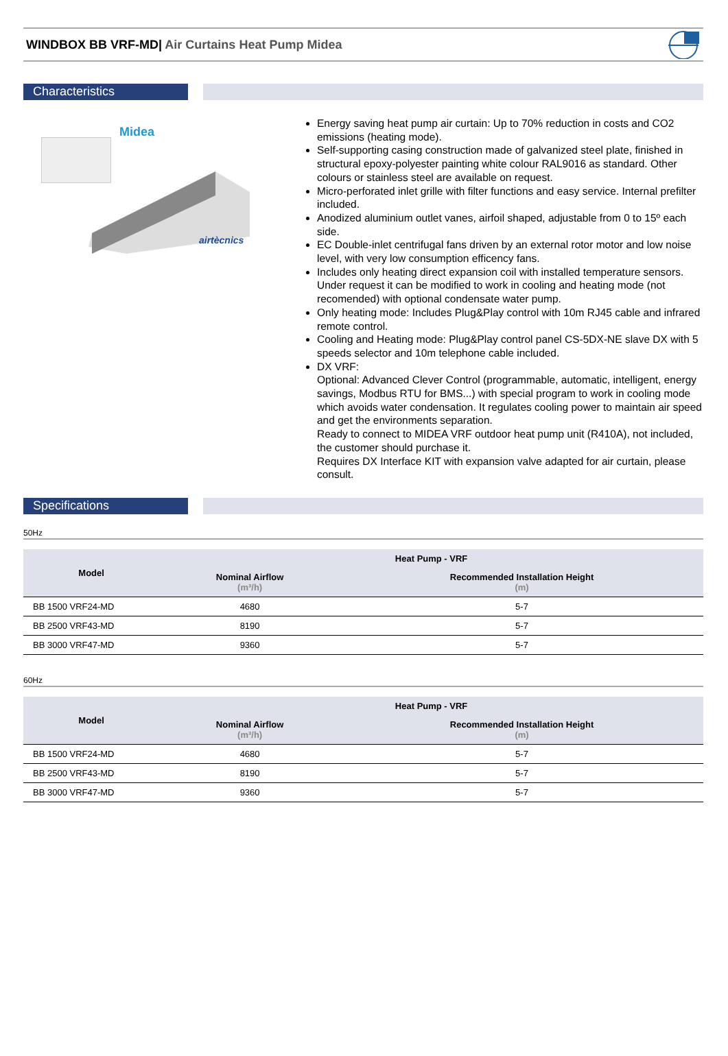WINDBOX BB VRF-MD| Air Curtains Heat Pump Midea
Characteristics
Midea
airtècnics
Energy saving heat pump air curtain: Up to 70% reduction in costs and CO2 emissions (heating mode).
Self-supporting casing construction made of galvanized steel plate, finished in structural epoxy-polyester painting white colour RAL9016 as standard. Other colours or stainless steel are available on request.
Micro-perforated inlet grille with filter functions and easy service. Internal prefilter included.
Anodized aluminium outlet vanes, airfoil shaped, adjustable from 0 to 15º each side.
EC Double-inlet centrifugal fans driven by an external rotor motor and low noise level, with very low consumption efficency fans.
Includes only heating direct expansion coil with installed temperature sensors. Under request it can be modified to work in cooling and heating mode (not recomended) with optional condensate water pump.
Only heating mode: Includes Plug&Play control with 10m RJ45 cable and infrared remote control.
Cooling and Heating mode: Plug&Play control panel CS-5DX-NE slave DX with 5 speeds selector and 10m telephone cable included.
DX VRF:
Optional: Advanced Clever Control (programmable, automatic, intelligent, energy savings, Modbus RTU for BMS...) with special program to work in cooling mode which avoids water condensation. It regulates cooling power to maintain air speed and get the environments separation.
Ready to connect to MIDEA VRF outdoor heat pump unit (R410A), not included, the customer should purchase it.
Requires DX Interface KIT with expansion valve adapted for air curtain, please consult.
Specifications
50Hz
| Model | Heat Pump - VRF | |
| --- | --- | --- |
| | Nominal Airflow (m³/h) | Recommended Installation Height (m) |
| BB 1500 VRF24-MD | 4680 | 5-7 |
| BB 2500 VRF43-MD | 8190 | 5-7 |
| BB 3000 VRF47-MD | 9360 | 5-7 |
60Hz
| Model | Heat Pump - VRF | |
| --- | --- | --- |
| | Nominal Airflow (m³/h) | Recommended Installation Height (m) |
| BB 1500 VRF24-MD | 4680 | 5-7 |
| BB 2500 VRF43-MD | 8190 | 5-7 |
| BB 3000 VRF47-MD | 9360 | 5-7 |